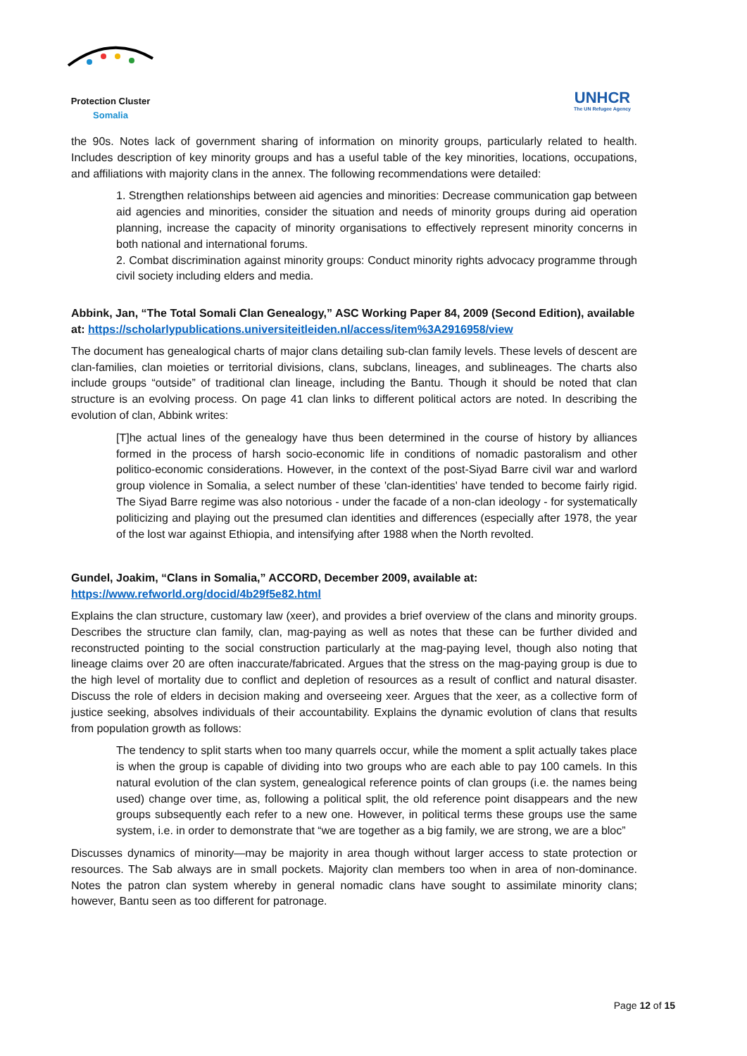Protection Cluster
Somalia
UNHCR
The UN Refugee Agency
the 90s. Notes lack of government sharing of information on minority groups, particularly related to health. Includes description of key minority groups and has a useful table of the key minorities, locations, occupations, and affiliations with majority clans in the annex. The following recommendations were detailed:
1. Strengthen relationships between aid agencies and minorities: Decrease communication gap between aid agencies and minorities, consider the situation and needs of minority groups during aid operation planning, increase the capacity of minority organisations to effectively represent minority concerns in both national and international forums.
2. Combat discrimination against minority groups: Conduct minority rights advocacy programme through civil society including elders and media.
Abbink, Jan, “The Total Somali Clan Genealogy,” ASC Working Paper 84, 2009 (Second Edition), available at: https://scholarlypublications.universiteitleiden.nl/access/item%3A2916958/view
The document has genealogical charts of major clans detailing sub-clan family levels. These levels of descent are clan-families, clan moieties or territorial divisions, clans, subclans, lineages, and sublineages. The charts also include groups “outside” of traditional clan lineage, including the Bantu. Though it should be noted that clan structure is an evolving process. On page 41 clan links to different political actors are noted. In describing the evolution of clan, Abbink writes:
[T]he actual lines of the genealogy have thus been determined in the course of history by alliances formed in the process of harsh socio-economic life in conditions of nomadic pastoralism and other politico-economic considerations. However, in the context of the post-Siyad Barre civil war and warlord group violence in Somalia, a select number of these 'clan-identities' have tended to become fairly rigid. The Siyad Barre regime was also notorious - under the facade of a non-clan ideology - for systematically politicizing and playing out the presumed clan identities and differences (especially after 1978, the year of the lost war against Ethiopia, and intensifying after 1988 when the North revolted.
Gundel, Joakim, “Clans in Somalia,” ACCORD, December 2009, available at:
https://www.refworld.org/docid/4b29f5e82.html
Explains the clan structure, customary law (xeer), and provides a brief overview of the clans and minority groups. Describes the structure clan family, clan, mag-paying as well as notes that these can be further divided and reconstructed pointing to the social construction particularly at the mag-paying level, though also noting that lineage claims over 20 are often inaccurate/fabricated. Argues that the stress on the mag-paying group is due to the high level of mortality due to conflict and depletion of resources as a result of conflict and natural disaster. Discuss the role of elders in decision making and overseeing xeer. Argues that the xeer, as a collective form of justice seeking, absolves individuals of their accountability. Explains the dynamic evolution of clans that results from population growth as follows:
The tendency to split starts when too many quarrels occur, while the moment a split actually takes place is when the group is capable of dividing into two groups who are each able to pay 100 camels. In this natural evolution of the clan system, genealogical reference points of clan groups (i.e. the names being used) change over time, as, following a political split, the old reference point disappears and the new groups subsequently each refer to a new one. However, in political terms these groups use the same system, i.e. in order to demonstrate that “we are together as a big family, we are strong, we are a bloc”
Discusses dynamics of minority—may be majority in area though without larger access to state protection or resources. The Sab always are in small pockets. Majority clan members too when in area of non-dominance. Notes the patron clan system whereby in general nomadic clans have sought to assimilate minority clans; however, Bantu seen as too different for patronage.
Page 12 of 15